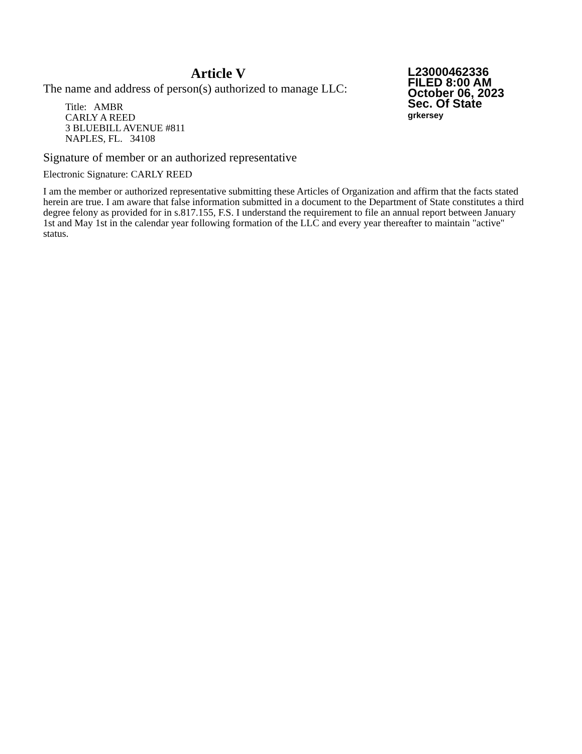Article V
The name and address of person(s) authorized to manage LLC:
Title: AMBR
CARLY A REED
3 BLUEBILL AVENUE #811
NAPLES, FL. 34108
Signature of member or an authorized representative
Electronic Signature: CARLY REED
I am the member or authorized representative submitting these Articles of Organization and affirm that the facts stated herein are true. I am aware that false information submitted in a document to the Department of State constitutes a third degree felony as provided for in s.817.155, F.S. I understand the requirement to file an annual report between January 1st and May 1st in the calendar year following formation of the LLC and every year thereafter to maintain "active" status.
L23000462336
FILED 8:00 AM
October 06, 2023
Sec. Of State
grkersey